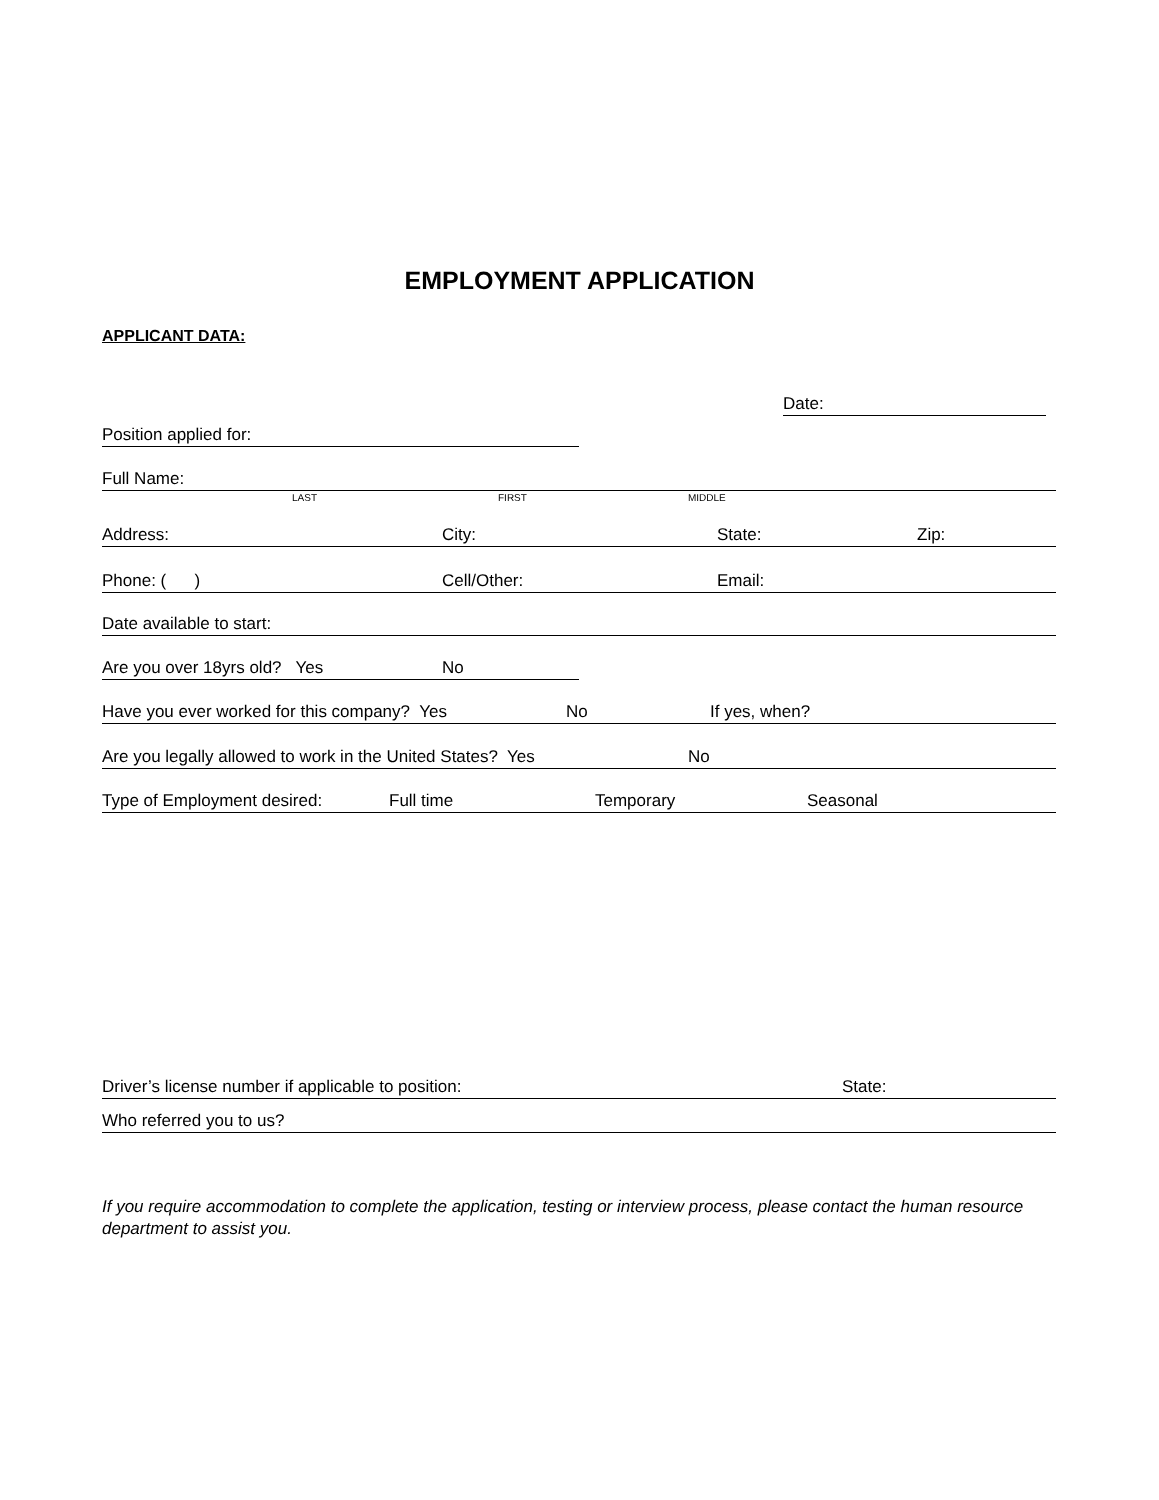EMPLOYMENT APPLICATION
APPLICANT DATA:
Date:
Position applied for:
Full Name:
LAST FIRST MIDDLE
Address: City: State: Zip:
Phone: ( ) Cell/Other: Email:
Date available to start:
Are you over 18yrs old? Yes No
Have you ever worked for this company? Yes No If yes, when?
Are you legally allowed to work in the United States? Yes No
Type of Employment desired: Full time Temporary Seasonal
Driver’s license number if applicable to position: State:
Who referred you to us?
If you require accommodation to complete the application, testing or interview process, please contact the human resource department to assist you.